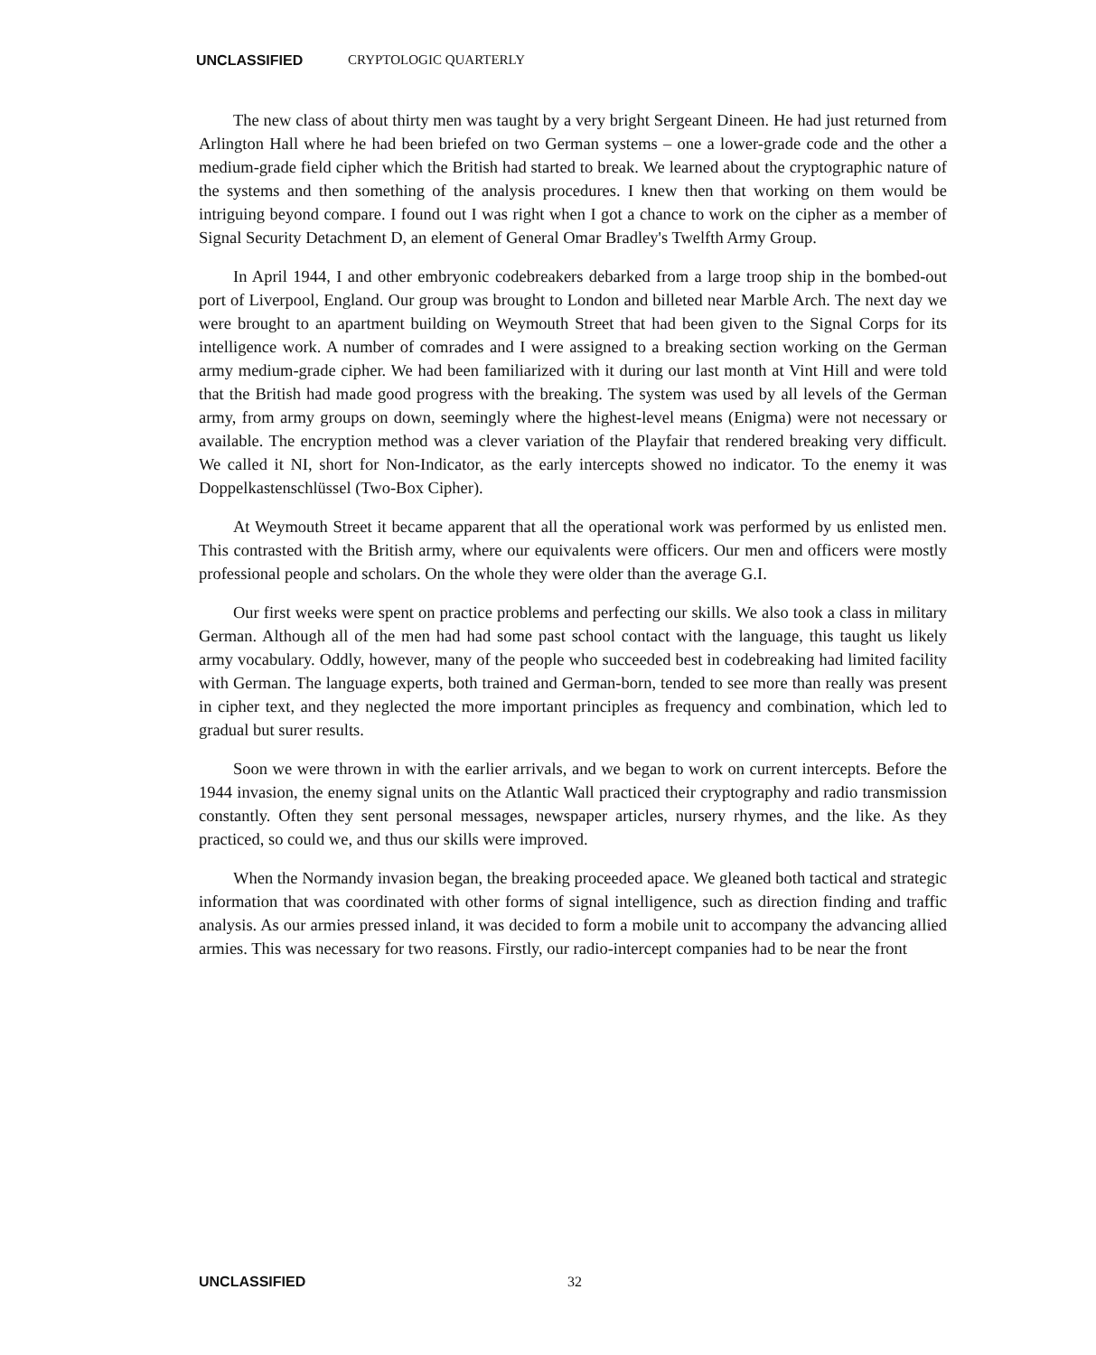UNCLASSIFIED CRYPTOLOGIC QUARTERLY
The new class of about thirty men was taught by a very bright Sergeant Dineen. He had just returned from Arlington Hall where he had been briefed on two German systems – one a lower-grade code and the other a medium-grade field cipher which the British had started to break. We learned about the cryptographic nature of the systems and then something of the analysis procedures. I knew then that working on them would be intriguing beyond compare. I found out I was right when I got a chance to work on the cipher as a member of Signal Security Detachment D, an element of General Omar Bradley's Twelfth Army Group.
In April 1944, I and other embryonic codebreakers debarked from a large troop ship in the bombed-out port of Liverpool, England. Our group was brought to London and billeted near Marble Arch. The next day we were brought to an apartment building on Weymouth Street that had been given to the Signal Corps for its intelligence work. A number of comrades and I were assigned to a breaking section working on the German army medium-grade cipher. We had been familiarized with it during our last month at Vint Hill and were told that the British had made good progress with the breaking. The system was used by all levels of the German army, from army groups on down, seemingly where the highest-level means (Enigma) were not necessary or available. The encryption method was a clever variation of the Playfair that rendered breaking very difficult. We called it NI, short for Non-Indicator, as the early intercepts showed no indicator. To the enemy it was Doppelkastenschlüssel (Two-Box Cipher).
At Weymouth Street it became apparent that all the operational work was performed by us enlisted men. This contrasted with the British army, where our equivalents were officers. Our men and officers were mostly professional people and scholars. On the whole they were older than the average G.I.
Our first weeks were spent on practice problems and perfecting our skills. We also took a class in military German. Although all of the men had had some past school contact with the language, this taught us likely army vocabulary. Oddly, however, many of the people who succeeded best in codebreaking had limited facility with German. The language experts, both trained and German-born, tended to see more than really was present in cipher text, and they neglected the more important principles as frequency and combination, which led to gradual but surer results.
Soon we were thrown in with the earlier arrivals, and we began to work on current intercepts. Before the 1944 invasion, the enemy signal units on the Atlantic Wall practiced their cryptography and radio transmission constantly. Often they sent personal messages, newspaper articles, nursery rhymes, and the like. As they practiced, so could we, and thus our skills were improved.
When the Normandy invasion began, the breaking proceeded apace. We gleaned both tactical and strategic information that was coordinated with other forms of signal intelligence, such as direction finding and traffic analysis. As our armies pressed inland, it was decided to form a mobile unit to accompany the advancing allied armies. This was necessary for two reasons. Firstly, our radio-intercept companies had to be near the front
UNCLASSIFIED 32